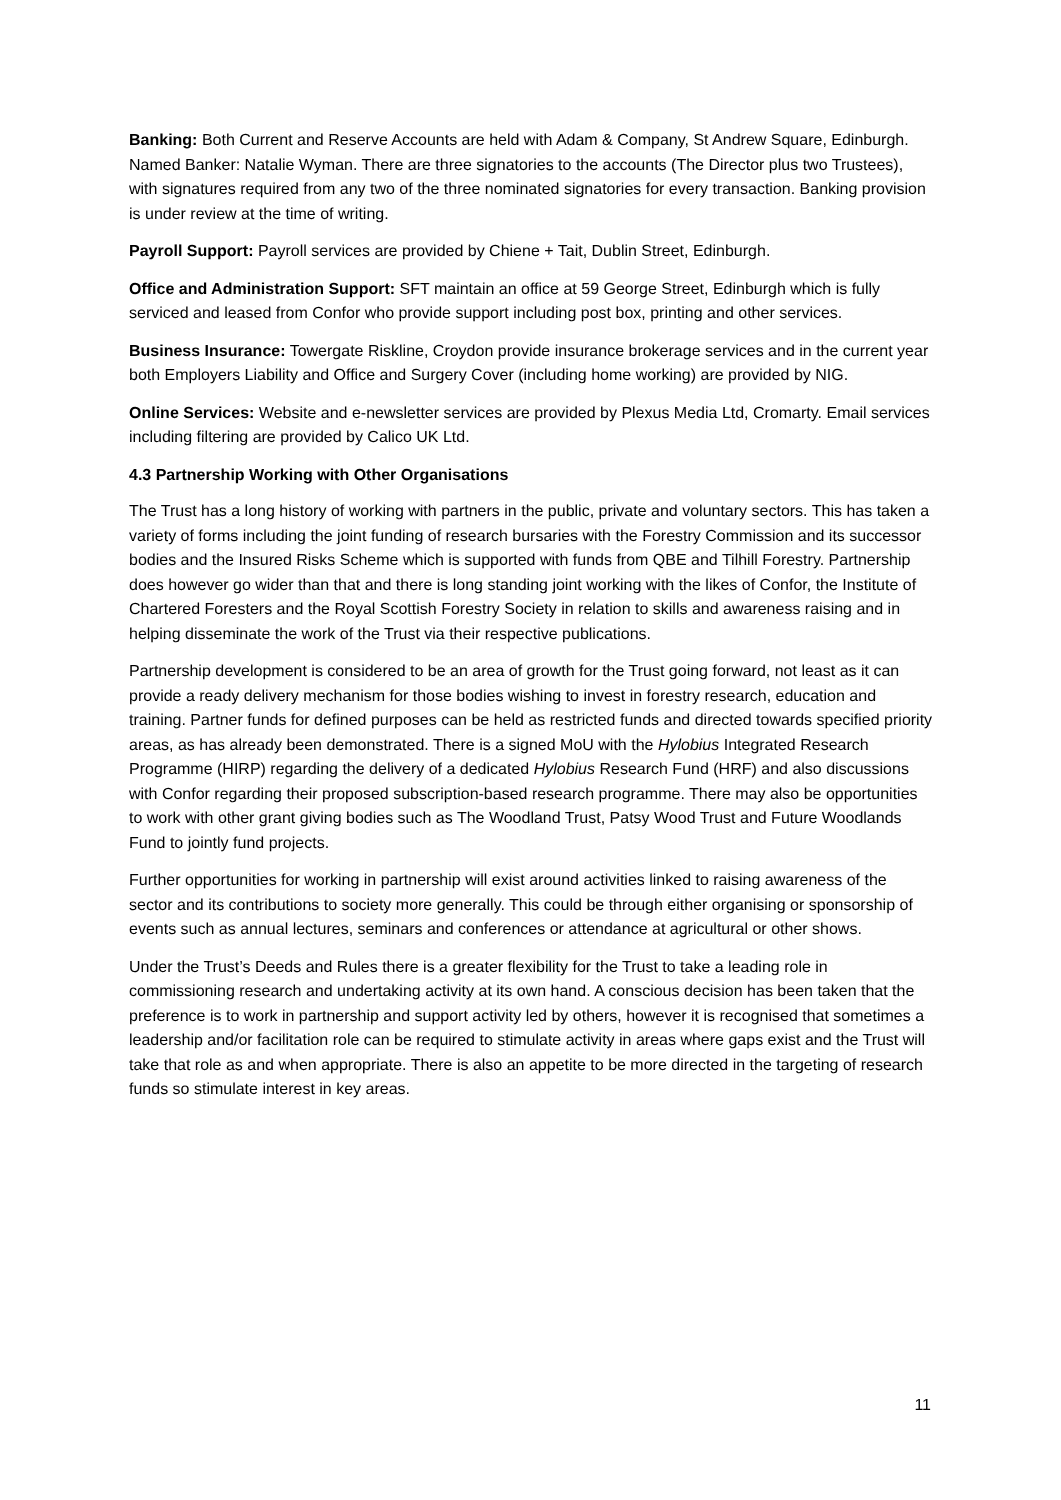Banking: Both Current and Reserve Accounts are held with Adam & Company, St Andrew Square, Edinburgh. Named Banker: Natalie Wyman. There are three signatories to the accounts (The Director plus two Trustees), with signatures required from any two of the three nominated signatories for every transaction. Banking provision is under review at the time of writing.
Payroll Support: Payroll services are provided by Chiene + Tait, Dublin Street, Edinburgh.
Office and Administration Support: SFT maintain an office at 59 George Street, Edinburgh which is fully serviced and leased from Confor who provide support including post box, printing and other services.
Business Insurance: Towergate Riskline, Croydon provide insurance brokerage services and in the current year both Employers Liability and Office and Surgery Cover (including home working) are provided by NIG.
Online Services: Website and e-newsletter services are provided by Plexus Media Ltd, Cromarty. Email services including filtering are provided by Calico UK Ltd.
4.3 Partnership Working with Other Organisations
The Trust has a long history of working with partners in the public, private and voluntary sectors. This has taken a variety of forms including the joint funding of research bursaries with the Forestry Commission and its successor bodies and the Insured Risks Scheme which is supported with funds from QBE and Tilhill Forestry. Partnership does however go wider than that and there is long standing joint working with the likes of Confor, the Institute of Chartered Foresters and the Royal Scottish Forestry Society in relation to skills and awareness raising and in helping disseminate the work of the Trust via their respective publications.
Partnership development is considered to be an area of growth for the Trust going forward, not least as it can provide a ready delivery mechanism for those bodies wishing to invest in forestry research, education and training. Partner funds for defined purposes can be held as restricted funds and directed towards specified priority areas, as has already been demonstrated. There is a signed MoU with the Hylobius Integrated Research Programme (HIRP) regarding the delivery of a dedicated Hylobius Research Fund (HRF) and also discussions with Confor regarding their proposed subscription-based research programme. There may also be opportunities to work with other grant giving bodies such as The Woodland Trust, Patsy Wood Trust and Future Woodlands Fund to jointly fund projects.
Further opportunities for working in partnership will exist around activities linked to raising awareness of the sector and its contributions to society more generally. This could be through either organising or sponsorship of events such as annual lectures, seminars and conferences or attendance at agricultural or other shows.
Under the Trust’s Deeds and Rules there is a greater flexibility for the Trust to take a leading role in commissioning research and undertaking activity at its own hand. A conscious decision has been taken that the preference is to work in partnership and support activity led by others, however it is recognised that sometimes a leadership and/or facilitation role can be required to stimulate activity in areas where gaps exist and the Trust will take that role as and when appropriate. There is also an appetite to be more directed in the targeting of research funds so stimulate interest in key areas.
11